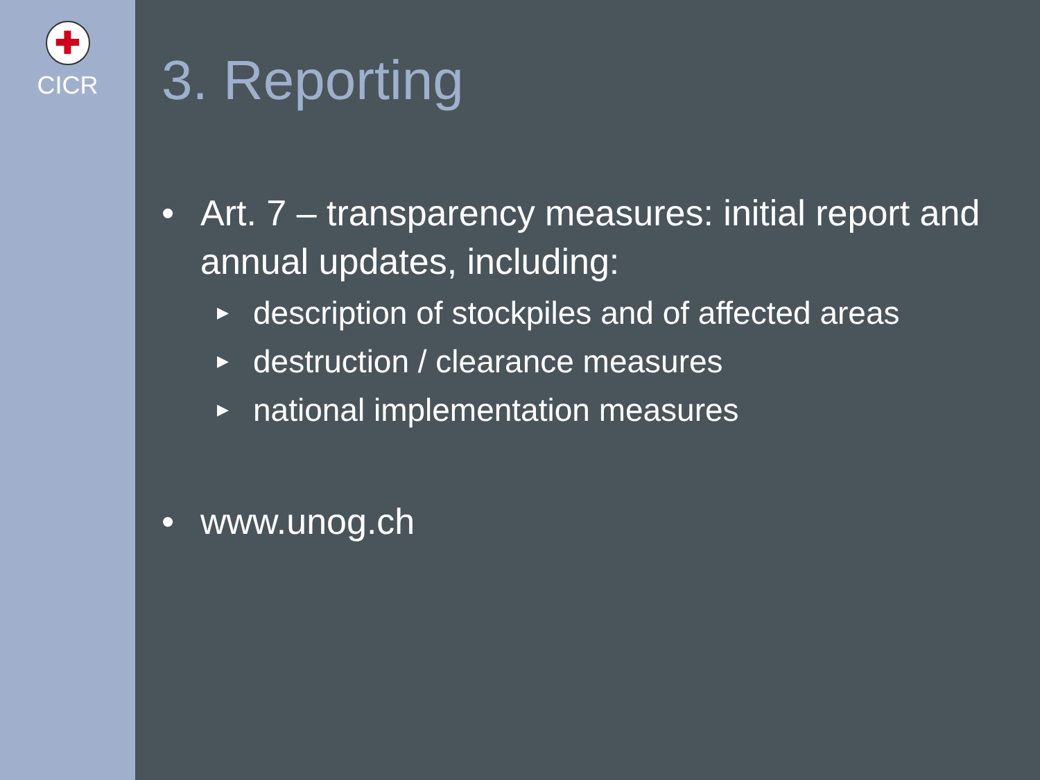✚
CICR
3. Reporting
• Art. 7 – transparency measures: initial report and annual updates, including:
▶ description of stockpiles and of affected areas
▶ destruction / clearance measures
▶ national implementation measures
• www.unog.ch